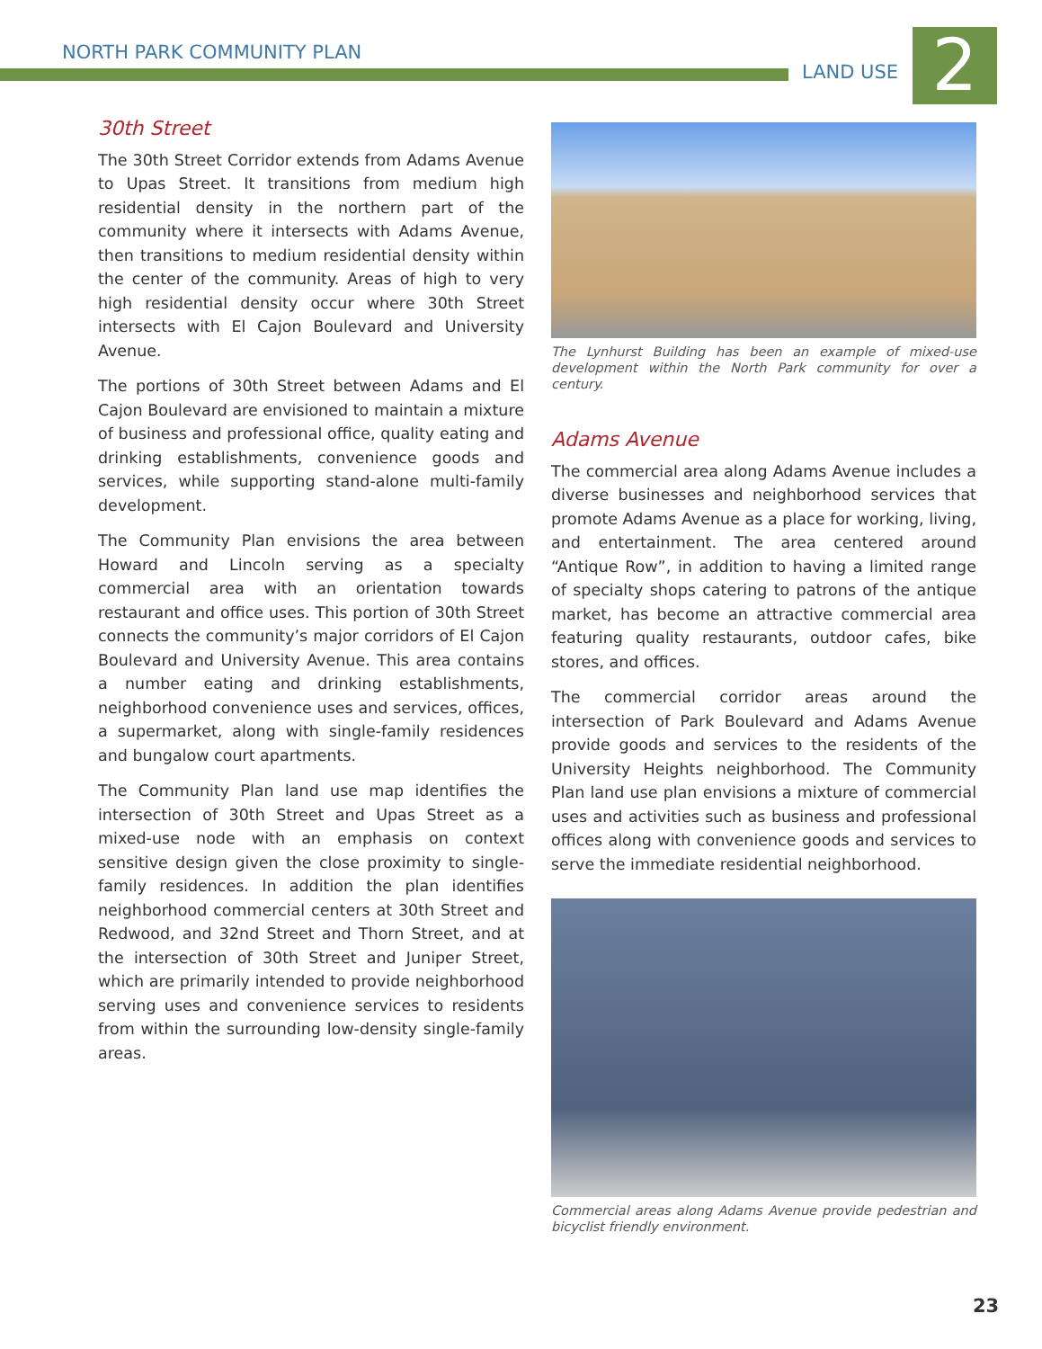NORTH PARK COMMUNITY PLAN
LAND USE 2
30th Street
The 30th Street Corridor extends from Adams Avenue to Upas Street. It transitions from medium high residential density in the northern part of the community where it intersects with Adams Avenue, then transitions to medium residential density within the center of the community. Areas of high to very high residential density occur where 30th Street intersects with El Cajon Boulevard and University Avenue.
The portions of 30th Street between Adams and El Cajon Boulevard are envisioned to maintain a mixture of business and professional office, quality eating and drinking establishments, convenience goods and services, while supporting stand-alone multi-family development.
The Community Plan envisions the area between Howard and Lincoln serving as a specialty commercial area with an orientation towards restaurant and office uses. This portion of 30th Street connects the community’s major corridors of El Cajon Boulevard and University Avenue. This area contains a number eating and drinking establishments, neighborhood convenience uses and services, offices, a supermarket, along with single-family residences and bungalow court apartments.
The Community Plan land use map identifies the intersection of 30th Street and Upas Street as a mixed-use node with an emphasis on context sensitive design given the close proximity to single-family residences. In addition the plan identifies neighborhood commercial centers at 30th Street and Redwood, and 32nd Street and Thorn Street, and at the intersection of 30th Street and Juniper Street, which are primarily intended to provide neighborhood serving uses and convenience services to residents from within the surrounding low-density single-family areas.
The Lynhurst Building has been an example of mixed-use development within the North Park community for over a century.
Adams Avenue
The commercial area along Adams Avenue includes a diverse businesses and neighborhood services that promote Adams Avenue as a place for working, living, and entertainment. The area centered around “Antique Row”, in addition to having a limited range of specialty shops catering to patrons of the antique market, has become an attractive commercial area featuring quality restaurants, outdoor cafes, bike stores, and offices.
The commercial corridor areas around the intersection of Park Boulevard and Adams Avenue provide goods and services to the residents of the University Heights neighborhood. The Community Plan land use plan envisions a mixture of commercial uses and activities such as business and professional offices along with convenience goods and services to serve the immediate residential neighborhood.
Commercial areas along Adams Avenue provide pedestrian and bicyclist friendly environment.
23